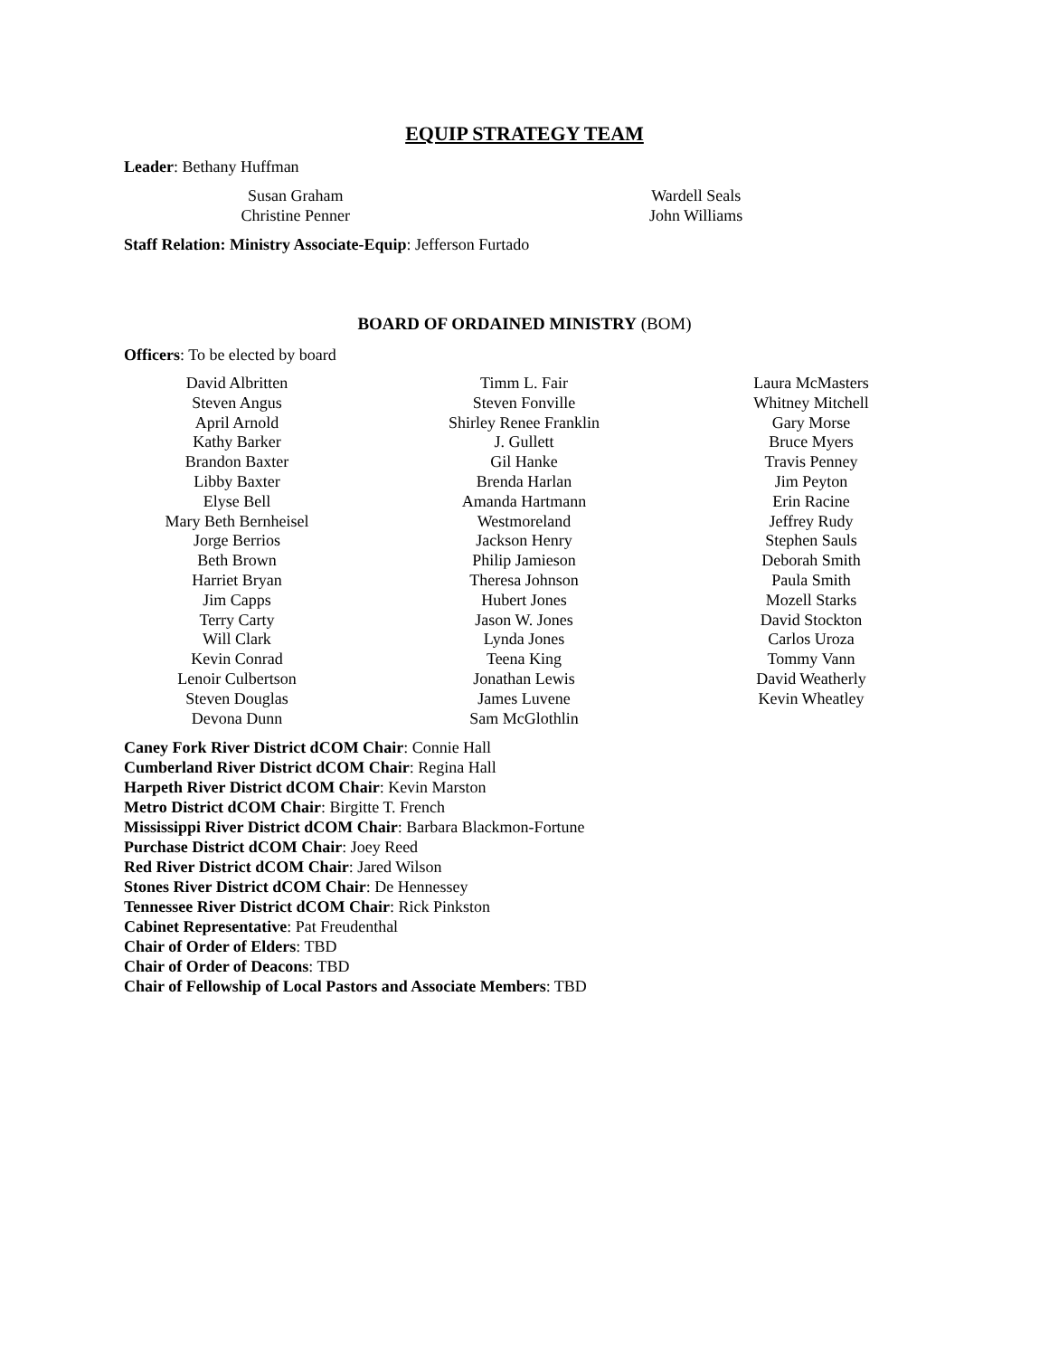EQUIP STRATEGY TEAM
Leader: Bethany Huffman
Susan Graham
Christine Penner
Wardell Seals
John Williams
Staff Relation: Ministry Associate-Equip: Jefferson Furtado
BOARD OF ORDAINED MINISTRY (BOM)
Officers: To be elected by board
David Albritten
Steven Angus
April Arnold
Kathy Barker
Brandon Baxter
Libby Baxter
Elyse Bell
Mary Beth Bernheisel
Jorge Berrios
Beth Brown
Harriet Bryan
Jim Capps
Terry Carty
Will Clark
Kevin Conrad
Lenoir Culbertson
Steven Douglas
Devona Dunn
Timm L. Fair
Steven Fonville
Shirley Renee Franklin
J. Gullett
Gil Hanke
Brenda Harlan
Amanda Hartmann
Westmoreland
Jackson Henry
Philip Jamieson
Theresa Johnson
Hubert Jones
Jason W. Jones
Lynda Jones
Teena King
Jonathan Lewis
James Luvene
Sam McGlothlin
Laura McMasters
Whitney Mitchell
Gary Morse
Bruce Myers
Travis Penney
Jim Peyton
Erin Racine
Jeffrey Rudy
Stephen Sauls
Deborah Smith
Paula Smith
Mozell Starks
David Stockton
Carlos Uroza
Tommy Vann
David Weatherly
Kevin Wheatley
Caney Fork River District dCOM Chair: Connie Hall
Cumberland River District dCOM Chair: Regina Hall
Harpeth River District dCOM Chair: Kevin Marston
Metro District dCOM Chair: Birgitte T. French
Mississippi River District dCOM Chair: Barbara Blackmon-Fortune
Purchase District dCOM Chair: Joey Reed
Red River District dCOM Chair: Jared Wilson
Stones River District dCOM Chair: De Hennessey
Tennessee River District dCOM Chair: Rick Pinkston
Cabinet Representative: Pat Freudenthal
Chair of Order of Elders: TBD
Chair of Order of Deacons: TBD
Chair of Fellowship of Local Pastors and Associate Members: TBD